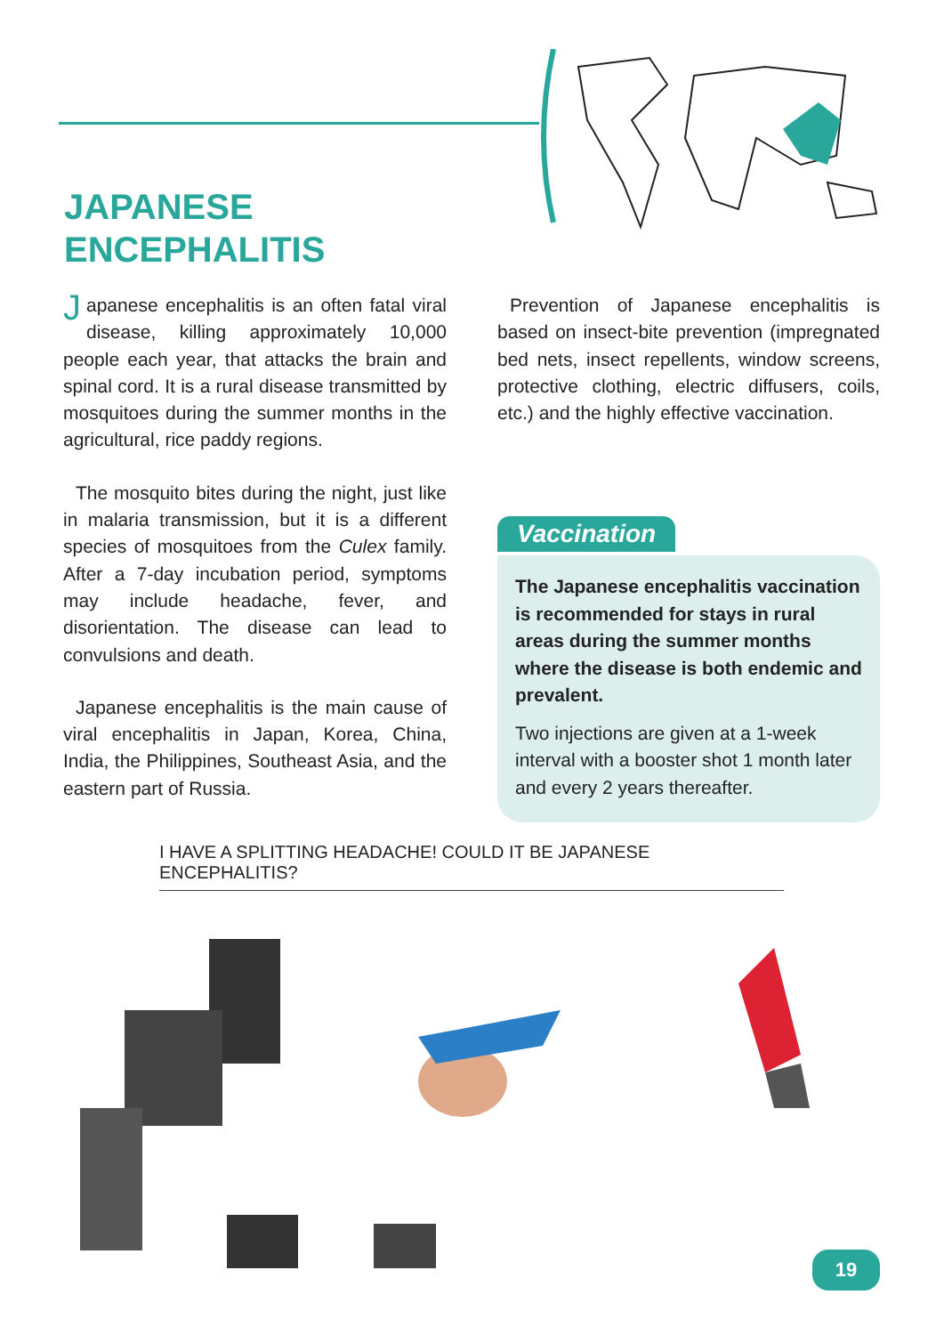JAPANESE
ENCEPHALITIS
Japanese encephalitis is an often fatal viral disease, killing approximately 10,000 people each year, that attacks the brain and spinal cord. It is a rural disease transmitted by mosquitoes during the summer months in the agricultural, rice paddy regions.
The mosquito bites during the night, just like in malaria transmission, but it is a different species of mosquitoes from the Culex family. After a 7-day incubation period, symptoms may include headache, fever, and disorientation. The disease can lead to convulsions and death.
Japanese encephalitis is the main cause of viral encephalitis in Japan, Korea, China, India, the Philippines, Southeast Asia, and the eastern part of Russia.
Prevention of Japanese encephalitis is based on insect-bite prevention (impregnated bed nets, insect repellents, window screens, protective clothing, electric diffusers, coils, etc.) and the highly effective vaccination.
Vaccination
The Japanese encephalitis vaccination is recommended for stays in rural areas during the summer months where the disease is both endemic and prevalent.
Two injections are given at a 1-week interval with a booster shot 1 month later and every 2 years thereafter.
I HAVE A SPLITTING HEADACHE! COULD IT BE JAPANESE ENCEPHALITIS?
19